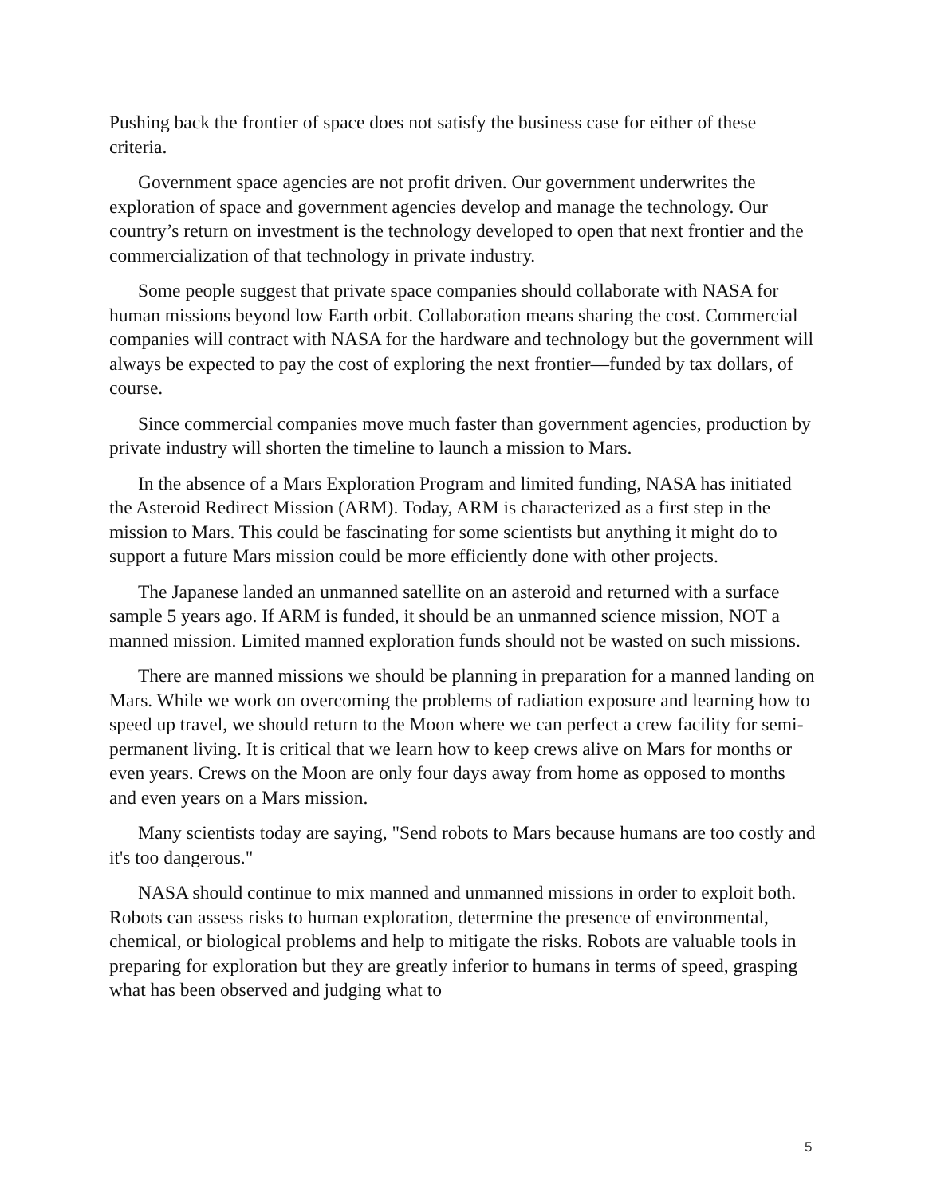Pushing back the frontier of space does not satisfy the business case for either of these criteria.
Government space agencies are not profit driven. Our government underwrites the exploration of space and government agencies develop and manage the technology. Our country’s return on investment is the technology developed to open that next frontier and the commercialization of that technology in private industry.
Some people suggest that private space companies should collaborate with NASA for human missions beyond low Earth orbit. Collaboration means sharing the cost. Commercial companies will contract with NASA for the hardware and technology but the government will always be expected to pay the cost of exploring the next frontier—funded by tax dollars, of course.
Since commercial companies move much faster than government agencies, production by private industry will shorten the timeline to launch a mission to Mars.
In the absence of a Mars Exploration Program and limited funding, NASA has initiated the Asteroid Redirect Mission (ARM). Today, ARM is characterized as a first step in the mission to Mars. This could be fascinating for some scientists but anything it might do to support a future Mars mission could be more efficiently done with other projects.
The Japanese landed an unmanned satellite on an asteroid and returned with a surface sample 5 years ago. If ARM is funded, it should be an unmanned science mission, NOT a manned mission. Limited manned exploration funds should not be wasted on such missions.
There are manned missions we should be planning in preparation for a manned landing on Mars. While we work on overcoming the problems of radiation exposure and learning how to speed up travel, we should return to the Moon where we can perfect a crew facility for semi-permanent living. It is critical that we learn how to keep crews alive on Mars for months or even years. Crews on the Moon are only four days away from home as opposed to months and even years on a Mars mission.
Many scientists today are saying, "Send robots to Mars because humans are too costly and it's too dangerous."
NASA should continue to mix manned and unmanned missions in order to exploit both. Robots can assess risks to human exploration, determine the presence of environmental, chemical, or biological problems and help to mitigate the risks. Robots are valuable tools in preparing for exploration but they are greatly inferior to humans in terms of speed, grasping what has been observed and judging what to
5